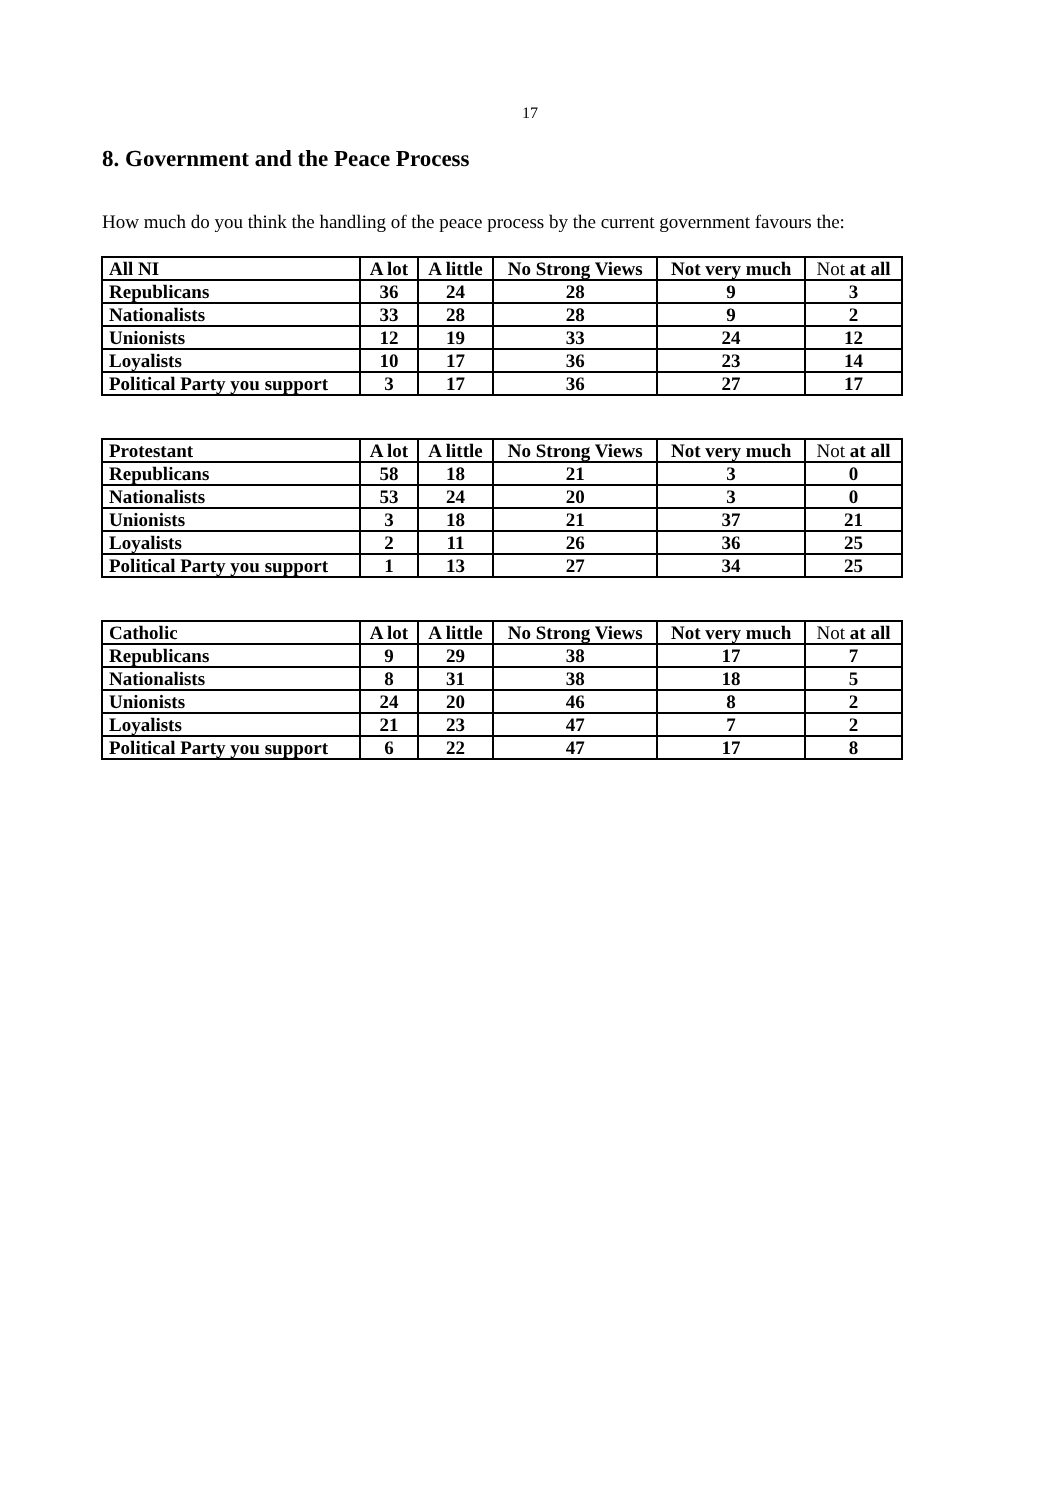17
8. Government and the Peace Process
How much do you think the handling of the peace process by the current government favours the:
| All NI | A lot | A little | No Strong Views | Not very much | Not at all |
| --- | --- | --- | --- | --- | --- |
| Republicans | 36 | 24 | 28 | 9 | 3 |
| Nationalists | 33 | 28 | 28 | 9 | 2 |
| Unionists | 12 | 19 | 33 | 24 | 12 |
| Loyalists | 10 | 17 | 36 | 23 | 14 |
| Political Party you support | 3 | 17 | 36 | 27 | 17 |
| Protestant | A lot | A little | No Strong Views | Not very much | Not at all |
| --- | --- | --- | --- | --- | --- |
| Republicans | 58 | 18 | 21 | 3 | 0 |
| Nationalists | 53 | 24 | 20 | 3 | 0 |
| Unionists | 3 | 18 | 21 | 37 | 21 |
| Loyalists | 2 | 11 | 26 | 36 | 25 |
| Political Party you support | 1 | 13 | 27 | 34 | 25 |
| Catholic | A lot | A little | No Strong Views | Not very much | Not at all |
| --- | --- | --- | --- | --- | --- |
| Republicans | 9 | 29 | 38 | 17 | 7 |
| Nationalists | 8 | 31 | 38 | 18 | 5 |
| Unionists | 24 | 20 | 46 | 8 | 2 |
| Loyalists | 21 | 23 | 47 | 7 | 2 |
| Political Party you support | 6 | 22 | 47 | 17 | 8 |